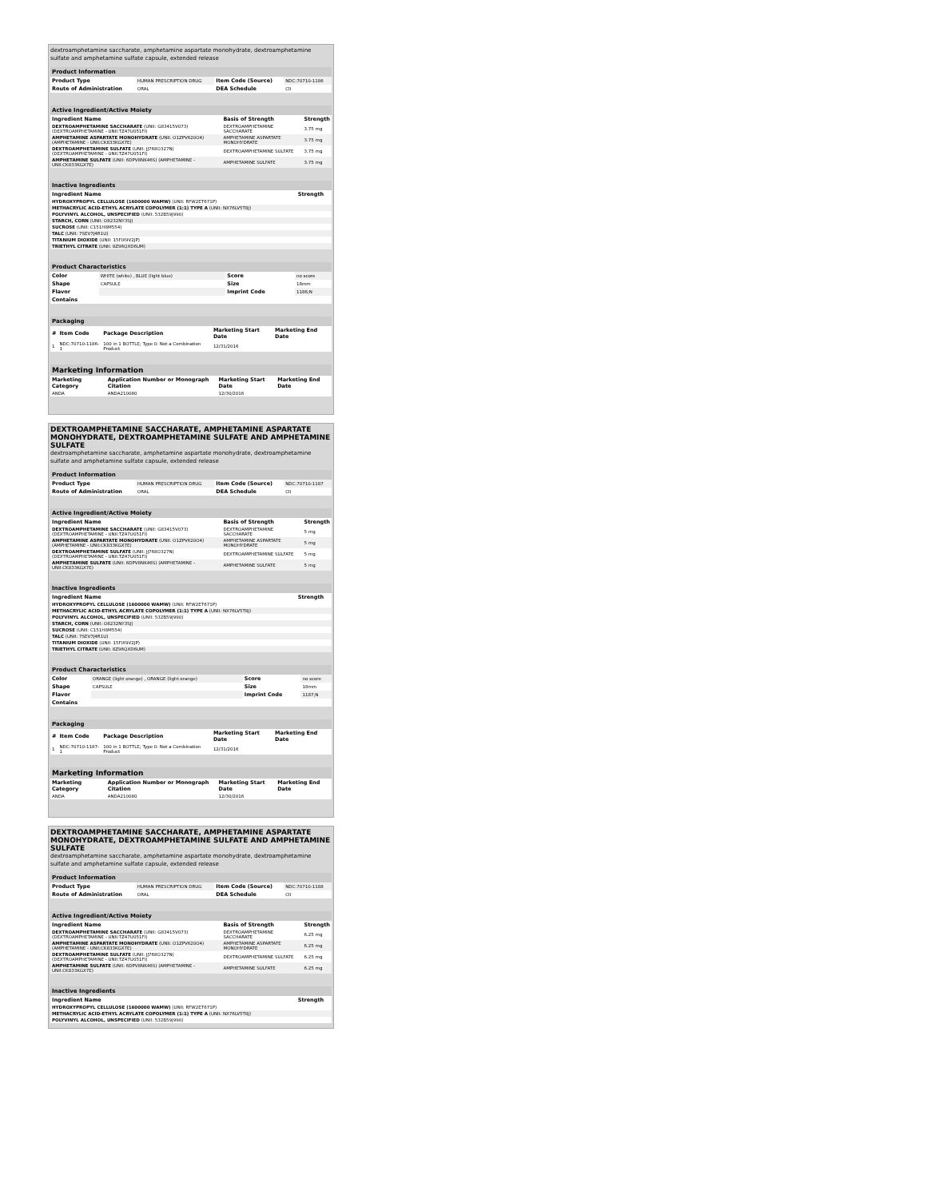dextroamphetamine saccharate, amphetamine aspartate monohydrate, dextroamphetamine sulfate and amphetamine sulfate capsule, extended release
| Product Information | | | |
| Product Type | HUMAN PRESCRIPTION DRUG | Item Code (Source) | NDC:70710-1186 |
| Route of Administration | ORAL | DEA Schedule | CII |
| Active Ingredient/Active Moiety | | |
| Ingredient Name | Basis of Strength | Strength |
| DEXTROAMPHETAMINE SACCHARATE (UNII: G83415V073) (DEXTROAMPHETAMINE - UNII:TZ47U051FI) | DEXTROAMPHETAMINE SACCHARATE | 3.75 mg |
| AMPHETAMINE ASPARTATE MONOHYDRATE (UNII: O1ZPV620O4) (AMPHETAMINE - UNII:CK833KGX7E) | AMPHETAMINE ASPARTATE MONOHYDRATE | 3.75 mg |
| DEXTROAMPHETAMINE SULFATE (UNII: JJ768O327N) (DEXTROAMPHETAMINE - UNII:TZ47U051FI) | DEXTROAMPHETAMINE SULFATE | 3.75 mg |
| AMPHETAMINE SULFATE (UNII: 6DPV8NK46S) (AMPHETAMINE - UNII:CK833KGX7E) | AMPHETAMINE SULFATE | 3.75 mg |
| Inactive Ingredients | |
| Ingredient Name | Strength |
| HYDROXYPROPYL CELLULOSE (1600000 WAMW) (UNII: RFW2ET671P) | |
| METHACRYLIC ACID-ETHYL ACRYLATE COPOLYMER (1:1) TYPE A (UNII: NX76LV5T8J) | |
| POLYVINYL ALCOHOL, UNSPECIFIED (UNII: 532B59J990) | |
| STARCH, CORN (UNII: O8232NY3SJ) | |
| SUCROSE (UNII: C151H8M554) | |
| TALC (UNII: 7SEV7J4R1U) | |
| TITANIUM DIOXIDE (UNII: 15FIX9V2JP) | |
| TRIETHYL CITRATE (UNII: 8Z96QXD6UM) | |
| Product Characteristics | | | |
| Color | WHITE (white) , BLUE (light blue) | Score | no score |
| Shape | CAPSULE | Size | 18mm |
| Flavor | | Imprint Code | 1186;N |
| Contains | | | |
| Packaging | | | | |
| # | Item Code | Package Description | Marketing Start Date | Marketing End Date |
| 1 | NDC:70710-1186-1 | 100 in 1 BOTTLE; Type 0: Not a Combination Product | 12/31/2016 | |
| Marketing Information | | | |
| Marketing Category | Application Number or Monograph Citation | Marketing Start Date | Marketing End Date |
| ANDA | ANDA210080 | 12/30/2016 | |
DEXTROAMPHETAMINE SACCHARATE, AMPHETAMINE ASPARTATE MONOHYDRATE, DEXTROAMPHETAMINE SULFATE AND AMPHETAMINE SULFATE
dextroamphetamine saccharate, amphetamine aspartate monohydrate, dextroamphetamine sulfate and amphetamine sulfate capsule, extended release
| Product Information | | | |
| Product Type | HUMAN PRESCRIPTION DRUG | Item Code (Source) | NDC:70710-1187 |
| Route of Administration | ORAL | DEA Schedule | CII |
| Active Ingredient/Active Moiety | | |
| Ingredient Name | Basis of Strength | Strength |
| DEXTROAMPHETAMINE SACCHARATE (UNII: G83415V073) (DEXTROAMPHETAMINE - UNII:TZ47U051FI) | DEXTROAMPHETAMINE SACCHARATE | 5 mg |
| AMPHETAMINE ASPARTATE MONOHYDRATE (UNII: O1ZPV620O4) (AMPHETAMINE - UNII:CK833KGX7E) | AMPHETAMINE ASPARTATE MONOHYDRATE | 5 mg |
| DEXTROAMPHETAMINE SULFATE (UNII: JJ768O327N) (DEXTROAMPHETAMINE - UNII:TZ47U051FI) | DEXTROAMPHETAMINE SULFATE | 5 mg |
| AMPHETAMINE SULFATE (UNII: 6DPV8NK46S) (AMPHETAMINE - UNII:CK833KGX7E) | AMPHETAMINE SULFATE | 5 mg |
| Inactive Ingredients | |
| Ingredient Name | Strength |
| HYDROXYPROPYL CELLULOSE (1600000 WAMW) (UNII: RFW2ET671P) | |
| METHACRYLIC ACID-ETHYL ACRYLATE COPOLYMER (1:1) TYPE A (UNII: NX76LV5T8J) | |
| POLYVINYL ALCOHOL, UNSPECIFIED (UNII: 532B59J990) | |
| STARCH, CORN (UNII: O8232NY3SJ) | |
| SUCROSE (UNII: C151H8M554) | |
| TALC (UNII: 7SEV7J4R1U) | |
| TITANIUM DIOXIDE (UNII: 15FIX9V2JP) | |
| TRIETHYL CITRATE (UNII: 8Z96QXD6UM) | |
| Product Characteristics | | | |
| Color | ORANGE (light orange) , ORANGE (light orange) | Score | no score |
| Shape | CAPSULE | Size | 18mm |
| Flavor | | Imprint Code | 1187;N |
| Contains | | | |
| Packaging | | | | |
| # | Item Code | Package Description | Marketing Start Date | Marketing End Date |
| 1 | NDC:70710-1187-1 | 100 in 1 BOTTLE; Type 0: Not a Combination Product | 12/31/2016 | |
| Marketing Information | | | |
| Marketing Category | Application Number or Monograph Citation | Marketing Start Date | Marketing End Date |
| ANDA | ANDA210080 | 12/30/2016 | |
DEXTROAMPHETAMINE SACCHARATE, AMPHETAMINE ASPARTATE MONOHYDRATE, DEXTROAMPHETAMINE SULFATE AND AMPHETAMINE SULFATE
dextroamphetamine saccharate, amphetamine aspartate monohydrate, dextroamphetamine sulfate and amphetamine sulfate capsule, extended release
| Product Information | | | |
| Product Type | HUMAN PRESCRIPTION DRUG | Item Code (Source) | NDC:70710-1188 |
| Route of Administration | ORAL | DEA Schedule | CII |
| Active Ingredient/Active Moiety | | |
| Ingredient Name | Basis of Strength | Strength |
| DEXTROAMPHETAMINE SACCHARATE (UNII: G83415V073) (DEXTROAMPHETAMINE - UNII:TZ47U051FI) | DEXTROAMPHETAMINE SACCHARATE | 6.25 mg |
| AMPHETAMINE ASPARTATE MONOHYDRATE (UNII: O1ZPV620O4) (AMPHETAMINE - UNII:CK833KGX7E) | AMPHETAMINE ASPARTATE MONOHYDRATE | 6.25 mg |
| DEXTROAMPHETAMINE SULFATE (UNII: JJ768O327N) (DEXTROAMPHETAMINE - UNII:TZ47U051FI) | DEXTROAMPHETAMINE SULFATE | 6.25 mg |
| AMPHETAMINE SULFATE (UNII: 6DPV8NK46S) (AMPHETAMINE - UNII:CK833KGX7E) | AMPHETAMINE SULFATE | 6.25 mg |
| Inactive Ingredients | |
| Ingredient Name | Strength |
| HYDROXYPROPYL CELLULOSE (1600000 WAMW) (UNII: RFW2ET671P) | |
| METHACRYLIC ACID-ETHYL ACRYLATE COPOLYMER (1:1) TYPE A (UNII: NX76LV5T8J) | |
| POLYVINYL ALCOHOL, UNSPECIFIED (UNII: 532B59J990) | |